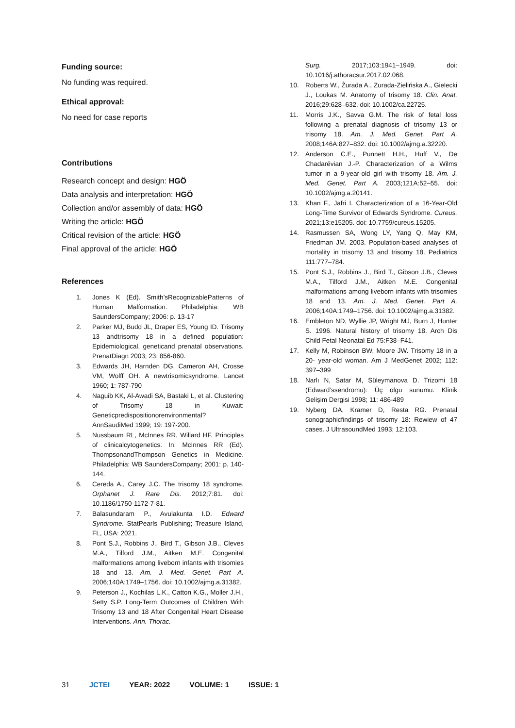Funding source:
No funding was required.
Ethical approval:
No need for case reports
Contributions
Research concept and design: HGÖ
Data analysis and interpretation: HGÖ
Collection and/or assembly of data: HGÖ
Writing the article: HGÖ
Critical revision of the article: HGÖ
Final approval of the article: HGÖ
References
1. Jones K (Ed). Smith’sRecognizablePatterns of Human Malformation. Philadelphia: WB SaundersCompany; 2006: p. 13-17
2. Parker MJ, Budd JL, Draper ES, Young ID. Trisomy 13 andtrisomy 18 in a defined population: Epidemiological, geneticand prenatal observations. PrenatDiagn 2003; 23: 856-860.
3. Edwards JH, Harnden DG, Cameron AH, Crosse VM, Wolff OH. A newtrisomicsyndrome. Lancet 1960; 1: 787-790
4. Naguib KK, Al-Awadi SA, Bastaki L, et al. Clustering of Trisomy 18 in Kuwait: Geneticpredispositionorenvironmental? AnnSaudiMed 1999; 19: 197-200.
5. Nussbaum RL, McInnes RR, Willard HF. Principles of clinicalcytogenetics. In: McInnes RR (Ed). ThompsonandThompson Genetics in Medicine. Philadelphia: WB SaundersCompany; 2001: p. 140- 144.
6. Cereda A., Carey J.C. The trisomy 18 syndrome. Orphanet J. Rare Dis. 2012;7:81. doi: 10.1186/1750-1172-7-81.
7. Balasundaram P., Avulakunta I.D. Edward Syndrome. StatPearls Publishing; Treasure Island, FL, USA: 2021.
8. Pont S.J., Robbins J., Bird T., Gibson J.B., Cleves M.A., Tilford J.M., Aitken M.E. Congenital malformations among liveborn infants with trisomies 18 and 13. Am. J. Med. Genet. Part A. 2006;140A:1749–1756. doi: 10.1002/ajmg.a.31382.
9. Peterson J., Kochilas L.K., Catton K.G., Moller J.H., Setty S.P. Long-Term Outcomes of Children With Trisomy 13 and 18 After Congenital Heart Disease Interventions. Ann. Thorac.
Surg. 2017;103:1941–1949. doi: 10.1016/j.athoracsur.2017.02.068.
10. Roberts W., Żurada A., Zurada-Zielińska A., Gielecki J., Loukas M. Anatomy of trisomy 18. Clin. Anat. 2016;29:628–632. doi: 10.1002/ca.22725.
11. Morris J.K., Savva G.M. The risk of fetal loss following a prenatal diagnosis of trisomy 13 or trisomy 18. Am. J. Med. Genet. Part A. 2008;146A:827–832. doi: 10.1002/ajmg.a.32220.
12. Anderson C.E., Punnett H.H., Huff V., De Chadarévian J.-P. Characterization of a Wilms tumor in a 9-year-old girl with trisomy 18. Am. J. Med. Genet. Part A. 2003;121A:52–55. doi: 10.1002/ajmg.a.20141.
13. Khan F., Jafri I. Characterization of a 16-Year-Old Long-Time Survivor of Edwards Syndrome. Cureus. 2021;13:e15205. doi: 10.7759/cureus.15205.
14. Rasmussen SA, Wong LY, Yang Q, May KM, Friedman JM. 2003. Population-based analyses of mortality in trisomy 13 and trisomy 18. Pediatrics 111:777–784.
15. Pont S.J., Robbins J., Bird T., Gibson J.B., Cleves M.A., Tilford J.M., Aitken M.E. Congenital malformations among liveborn infants with trisomies 18 and 13. Am. J. Med. Genet. Part A. 2006;140A:1749–1756. doi: 10.1002/ajmg.a.31382.
16. Embleton ND, Wyllie JP, Wright MJ, Burn J, Hunter S. 1996. Natural history of trisomy 18. Arch Dis Child Fetal Neonatal Ed 75:F38–F41.
17. Kelly M, Robinson BW, Moore JW. Trisomy 18 in a 20- year-old woman. Am J MedGenet 2002; 112: 397–399
18. Narlı N, Satar M, Süleymanova D. Trizomi 18 (Edward’ssendromu): Üç olgu sunumu. Klinik Gelişim Dergisi 1998; 11: 486-489
19. Nyberg DA, Kramer D, Resta RG. Prenatal sonographicfindings of trisomy 18: Rewiew of 47 cases. J UltrasoundMed 1993; 12:103.
31 JCTEI YEAR: 2022 VOLUME: 1 ISSUE: 1